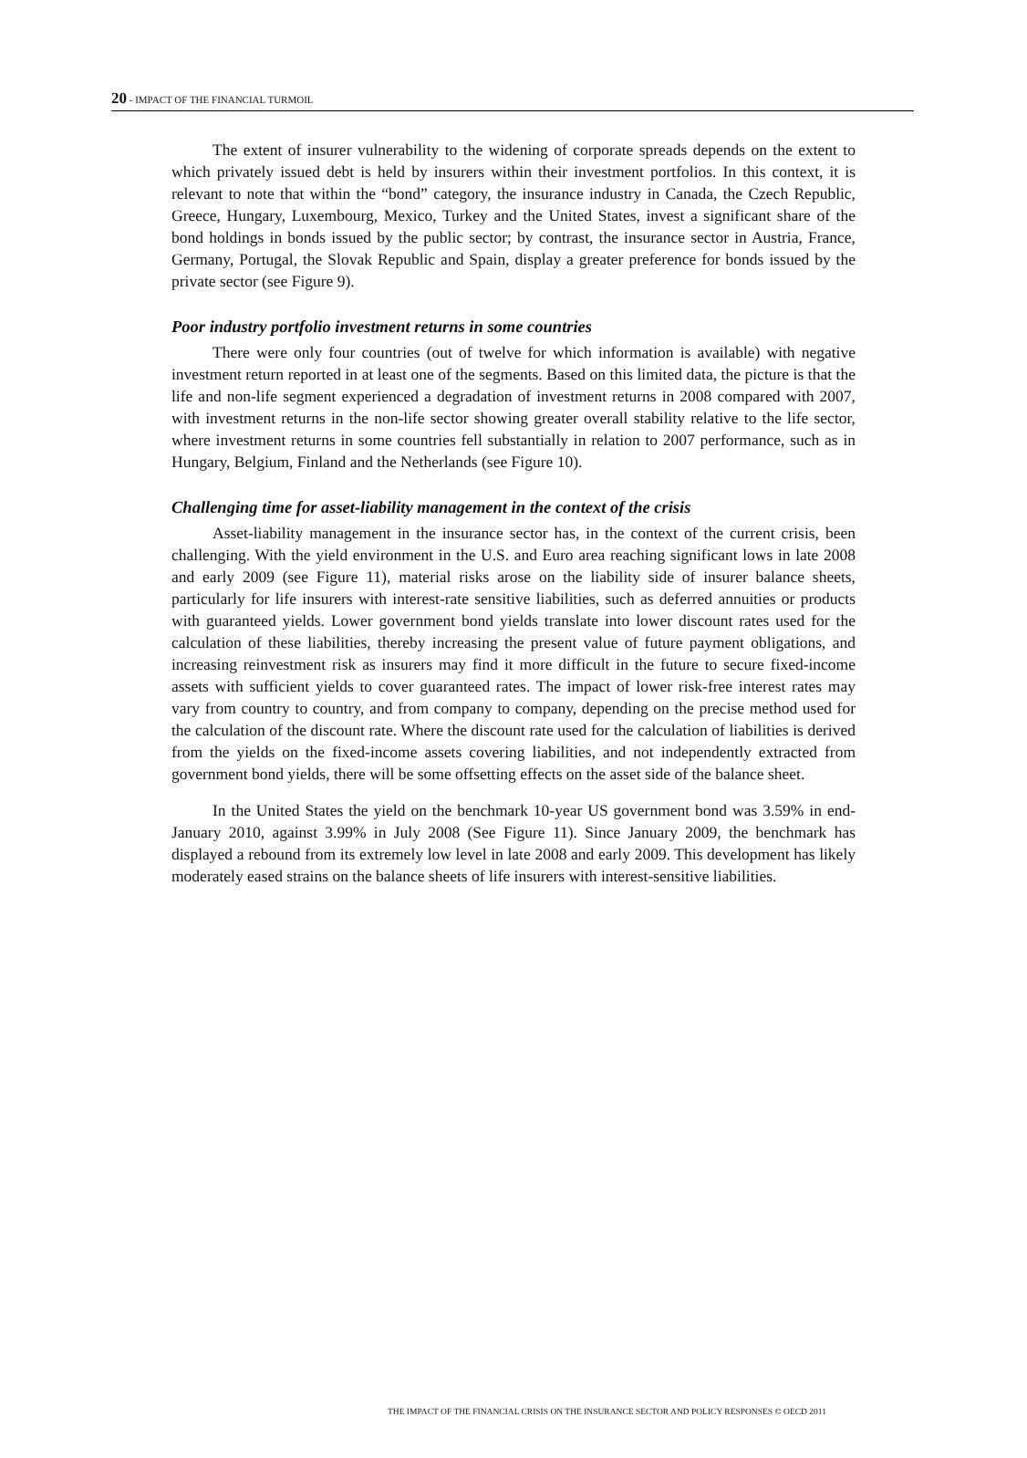20 - IMPACT OF THE FINANCIAL TURMOIL
The extent of insurer vulnerability to the widening of corporate spreads depends on the extent to which privately issued debt is held by insurers within their investment portfolios. In this context, it is relevant to note that within the “bond” category, the insurance industry in Canada, the Czech Republic, Greece, Hungary, Luxembourg, Mexico, Turkey and the United States, invest a significant share of the bond holdings in bonds issued by the public sector; by contrast, the insurance sector in Austria, France, Germany, Portugal, the Slovak Republic and Spain, display a greater preference for bonds issued by the private sector (see Figure 9).
Poor industry portfolio investment returns in some countries
There were only four countries (out of twelve for which information is available) with negative investment return reported in at least one of the segments. Based on this limited data, the picture is that the life and non-life segment experienced a degradation of investment returns in 2008 compared with 2007, with investment returns in the non-life sector showing greater overall stability relative to the life sector, where investment returns in some countries fell substantially in relation to 2007 performance, such as in Hungary, Belgium, Finland and the Netherlands (see Figure 10).
Challenging time for asset-liability management in the context of the crisis
Asset-liability management in the insurance sector has, in the context of the current crisis, been challenging. With the yield environment in the U.S. and Euro area reaching significant lows in late 2008 and early 2009 (see Figure 11), material risks arose on the liability side of insurer balance sheets, particularly for life insurers with interest-rate sensitive liabilities, such as deferred annuities or products with guaranteed yields. Lower government bond yields translate into lower discount rates used for the calculation of these liabilities, thereby increasing the present value of future payment obligations, and increasing reinvestment risk as insurers may find it more difficult in the future to secure fixed-income assets with sufficient yields to cover guaranteed rates. The impact of lower risk-free interest rates may vary from country to country, and from company to company, depending on the precise method used for the calculation of the discount rate. Where the discount rate used for the calculation of liabilities is derived from the yields on the fixed-income assets covering liabilities, and not independently extracted from government bond yields, there will be some offsetting effects on the asset side of the balance sheet.
In the United States the yield on the benchmark 10-year US government bond was 3.59% in end-January 2010, against 3.99% in July 2008 (See Figure 11). Since January 2009, the benchmark has displayed a rebound from its extremely low level in late 2008 and early 2009. This development has likely moderately eased strains on the balance sheets of life insurers with interest-sensitive liabilities.
THE IMPACT OF THE FINANCIAL CRISIS ON THE INSURANCE SECTOR AND POLICY RESPONSES © OECD 2011